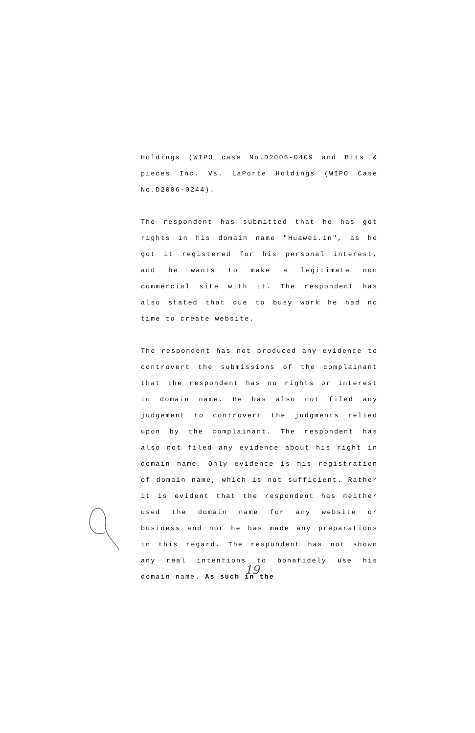Holdings (WIPO case No.D2006-0409 and Bits & pieces Inc. Vs. LaPorte Holdings (WIPO Case No.D2006-0244).
The respondent has submitted that he has got rights in his domain name "Huawei.in", as he got it registered for his personal interest, and he wants to make a legitimate non commercial site with it. The respondent has also stated that due to busy work he had no time to create website.
The respondent has not produced any evidence to controvert the submissions of the complainant that the respondent has no rights or interest in domain name. He has also not filed any judgement to controvert the judgments relied upon by the complainant. The respondent has also not filed any evidence about his right in domain name. Only evidence is his registration of domain name, which is not sufficient. Rather it is evident that the respondent has neither used the domain name for any website or business and nor he has made any preparations in this regard. The respondent has not shown any real intentions to bonafidely use his domain name. As such in the
19